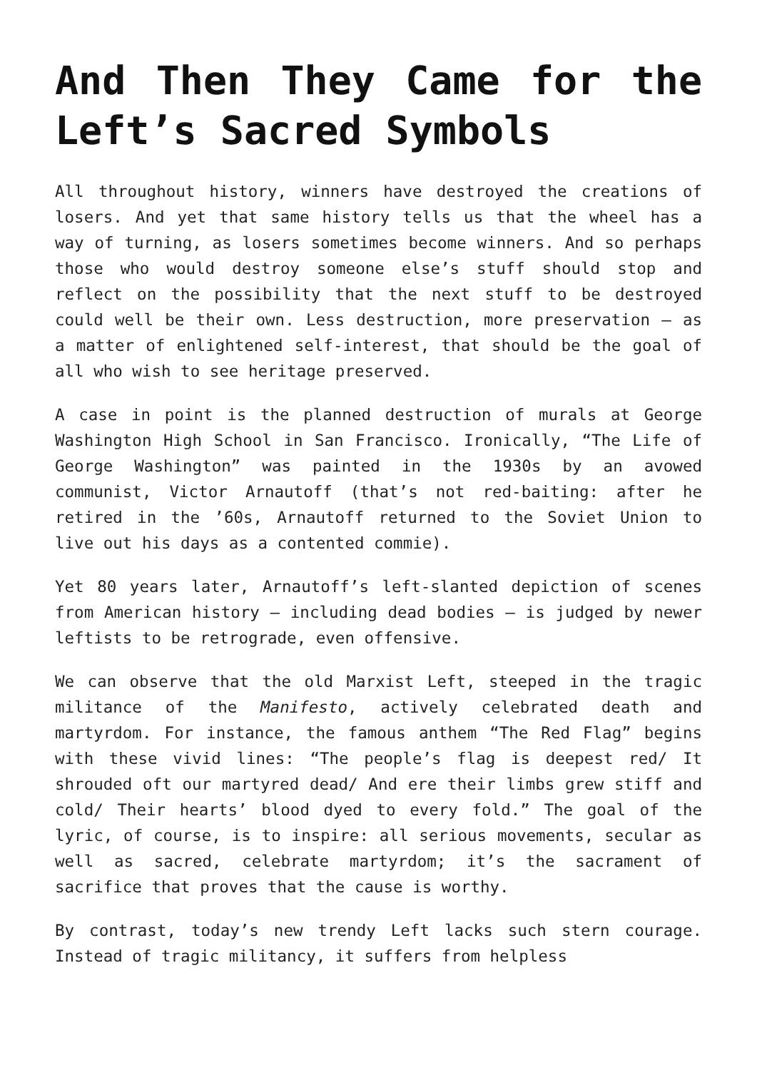And Then They Came for the Left’s Sacred Symbols
All throughout history, winners have destroyed the creations of losers. And yet that same history tells us that the wheel has a way of turning, as losers sometimes become winners. And so perhaps those who would destroy someone else’s stuff should stop and reflect on the possibility that the next stuff to be destroyed could well be their own. Less destruction, more preservation — as a matter of enlightened self-interest, that should be the goal of all who wish to see heritage preserved.
A case in point is the planned destruction of murals at George Washington High School in San Francisco. Ironically, “The Life of George Washington” was painted in the 1930s by an avowed communist, Victor Arnautoff (that’s not red-baiting: after he retired in the ’60s, Arnautoff returned to the Soviet Union to live out his days as a contented commie).
Yet 80 years later, Arnautoff’s left-slanted depiction of scenes from American history — including dead bodies — is judged by newer leftists to be retrograde, even offensive.
We can observe that the old Marxist Left, steeped in the tragic militance of the Manifesto, actively celebrated death and martyrdom. For instance, the famous anthem “The Red Flag” begins with these vivid lines: “The people’s flag is deepest red/ It shrouded oft our martyred dead/ And ere their limbs grew stiff and cold/ Their hearts’ blood dyed to every fold.” The goal of the lyric, of course, is to inspire: all serious movements, secular as well as sacred, celebrate martyrdom; it’s the sacrament of sacrifice that proves that the cause is worthy.
By contrast, today’s new trendy Left lacks such stern courage. Instead of tragic militancy, it suffers from helpless